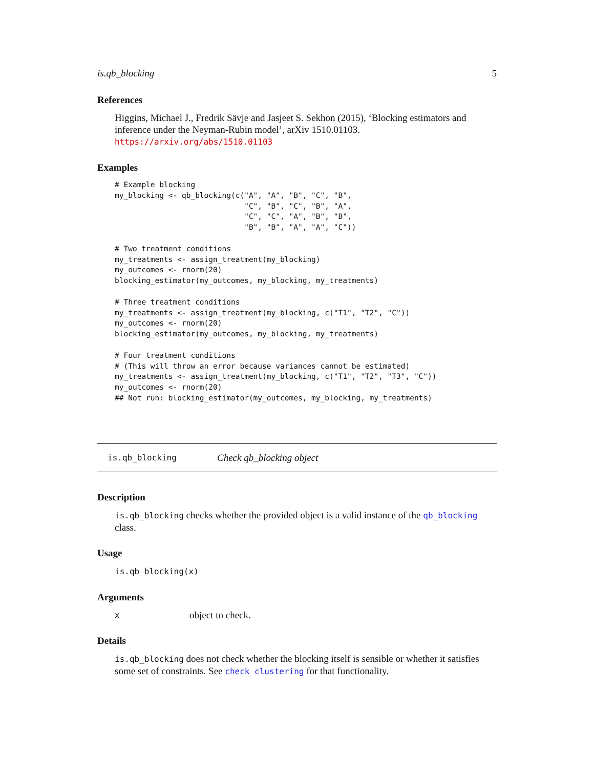is.qb_blocking 5
References
Higgins, Michael J., Fredrik Sävje and Jasjeet S. Sekhon (2015), ‘Blocking estimators and inference under the Neyman-Rubin model’, arXiv 1510.01103. https://arxiv.org/abs/1510.01103
Examples
# Example blocking
my_blocking <- qb_blocking(c("A", "A", "B", "C", "B",
                             "C", "B", "C", "B", "A",
                             "C", "C", "A", "B", "B",
                             "B", "B", "A", "A", "C"))

# Two treatment conditions
my_treatments <- assign_treatment(my_blocking)
my_outcomes <- rnorm(20)
blocking_estimator(my_outcomes, my_blocking, my_treatments)

# Three treatment conditions
my_treatments <- assign_treatment(my_blocking, c("T1", "T2", "C"))
my_outcomes <- rnorm(20)
blocking_estimator(my_outcomes, my_blocking, my_treatments)

# Four treatment conditions
# (This will throw an error because variances cannot be estimated)
my_treatments <- assign_treatment(my_blocking, c("T1", "T2", "T3", "C"))
my_outcomes <- rnorm(20)
## Not run: blocking_estimator(my_outcomes, my_blocking, my_treatments)
is.qb_blocking Check qb_blocking object
Description
is.qb_blocking checks whether the provided object is a valid instance of the qb_blocking class.
Usage
is.qb_blocking(x)
Arguments
xobject to check.
Details
is.qb_blocking does not check whether the blocking itself is sensible or whether it satisfies some set of constraints. See check_clustering for that functionality.